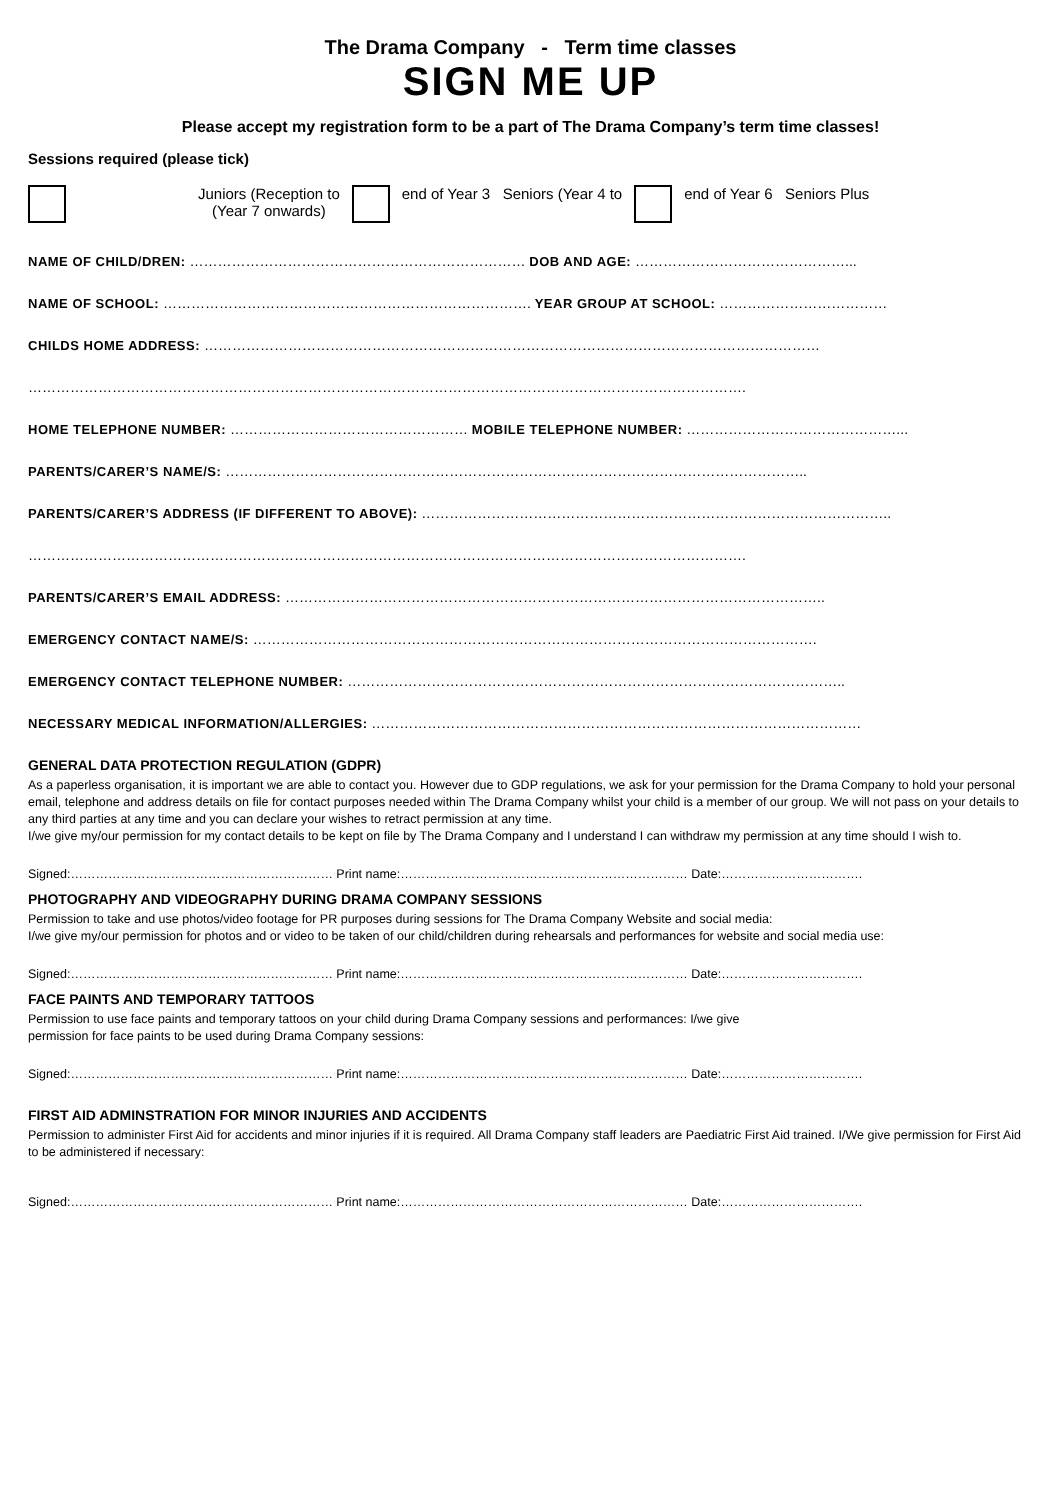The Drama Company - Term time classes
SIGN ME UP
Please accept my registration form to be a part of The Drama Company’s term time classes!
Sessions required (please tick)
Juniors (Reception to
(Year 7 onwards) end of Year 3 Seniors (Year 4 to end of Year 6 Seniors Plus
NAME OF CHILD/DREN: ……………………………………………………………… DOB AND AGE: ………………………………………...
NAME OF SCHOOL: ……………………………………………………………………. YEAR GROUP AT SCHOOL: ………………………………
CHILDS HOME ADDRESS: ……………………………………………………………………………………………………………………
……………………………………………………………………………………………………………………………………….
HOME TELEPHONE NUMBER: …………………………………………… MOBILE TELEPHONE NUMBER: ………………………………………...
PARENTS/CARER’S NAME/S: ……………………………………………………………………………………………………………..
PARENTS/CARER’S ADDRESS (IF DIFFERENT TO ABOVE): ………………………………………………………………………………………..
……………………………………………………………………………………………………………………………………….
PARENTS/CARER’S EMAIL ADDRESS: ……………………………………………………………………………………………………..
EMERGENCY CONTACT NAME/S: ………………………………………………………………………………………………………….
EMERGENCY CONTACT TELEPHONE NUMBER: ……………………………………………………………………………………………..
NECESSARY MEDICAL INFORMATION/ALLERGIES: ……………………………………………………………………………………………
GENERAL DATA PROTECTION REGULATION (GDPR)
As a paperless organisation, it is important we are able to contact you. However due to GDP regulations, we ask for your permission for the Drama Company to hold your personal email, telephone and address details on file for contact purposes needed within The Drama Company whilst your child is a member of our group. We will not pass on your details to any third parties at any time and you can declare your wishes to retract permission at any time.
I/we give my/our permission for my contact details to be kept on file by The Drama Company and I understand I can withdraw my permission at any time should I wish to.
Signed:……………………………………………………… Print name:…………………………………………………………… Date:…………………………….
PHOTOGRAPHY AND VIDEOGRAPHY DURING DRAMA COMPANY SESSIONS
Permission to take and use photos/video footage for PR purposes during sessions for The Drama Company Website and social media:
I/we give my/our permission for photos and or video to be taken of our child/children during rehearsals and performances for website and social media use:
Signed:……………………………………………………… Print name:…………………………………………………………… Date:…………………………….
FACE PAINTS AND TEMPORARY TATTOOS
Permission to use face paints and temporary tattoos on your child during Drama Company sessions and performances: I/we give
permission for face paints to be used during Drama Company sessions:
Signed:……………………………………………………… Print name:…………………………………………………………… Date:…………………………….
FIRST AID ADMINSTRATION FOR MINOR INJURIES AND ACCIDENTS
Permission to administer First Aid for accidents and minor injuries if it is required. All Drama Company staff leaders are Paediatric First Aid trained. I/We give permission for First Aid to be administered if necessary:
Signed:……………………………………………………… Print name:…………………………………………………………… Date:…………………………….